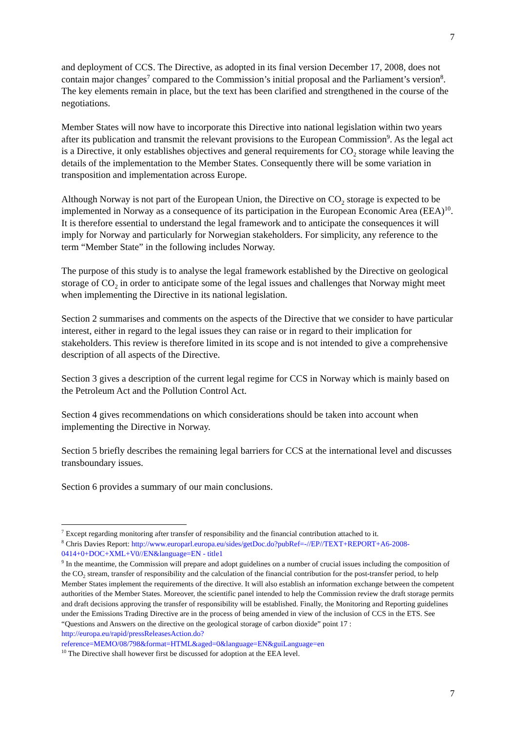7
and deployment of CCS. The Directive, as adopted in its final version December 17, 2008, does not contain major changes<sup>7</sup> compared to the Commission’s initial proposal and the Parliament’s version<sup>8</sup>. The key elements remain in place, but the text has been clarified and strengthened in the course of the negotiations.
Member States will now have to incorporate this Directive into national legislation within two years after its publication and transmit the relevant provisions to the European Commission<sup>9</sup>. As the legal act is a Directive, it only establishes objectives and general requirements for CO<sub>2</sub> storage while leaving the details of the implementation to the Member States. Consequently there will be some variation in transposition and implementation across Europe.
Although Norway is not part of the European Union, the Directive on CO<sub>2</sub> storage is expected to be implemented in Norway as a consequence of its participation in the European Economic Area (EEA)<sup>10</sup>. It is therefore essential to understand the legal framework and to anticipate the consequences it will imply for Norway and particularly for Norwegian stakeholders. For simplicity, any reference to the term “Member State” in the following includes Norway.
The purpose of this study is to analyse the legal framework established by the Directive on geological storage of CO<sub>2</sub> in order to anticipate some of the legal issues and challenges that Norway might meet when implementing the Directive in its national legislation.
Section 2 summarises and comments on the aspects of the Directive that we consider to have particular interest, either in regard to the legal issues they can raise or in regard to their implication for stakeholders. This review is therefore limited in its scope and is not intended to give a comprehensive description of all aspects of the Directive.
Section 3 gives a description of the current legal regime for CCS in Norway which is mainly based on the Petroleum Act and the Pollution Control Act.
Section 4 gives recommendations on which considerations should be taken into account when implementing the Directive in Norway.
Section 5 briefly describes the remaining legal barriers for CCS at the international level and discusses transboundary issues.
Section 6 provides a summary of our main conclusions.
<sup>7</sup> Except regarding monitoring after transfer of responsibility and the financial contribution attached to it.
<sup>8</sup> Chris Davies Report: http://www.europarl.europa.eu/sides/getDoc.do?pubRef=-//EP//TEXT+REPORT+A6-2008-0414+0+DOC+XML+V0//EN&language=EN - title1
<sup>9</sup> In the meantime, the Commission will prepare and adopt guidelines on a number of crucial issues including the composition of the CO<sub>2</sub> stream, transfer of responsibility and the calculation of the financial contribution for the post-transfer period, to help Member States implement the requirements of the directive. It will also establish an information exchange between the competent authorities of the Member States. Moreover, the scientific panel intended to help the Commission review the draft storage permits and draft decisions approving the transfer of responsibility will be established. Finally, the Monitoring and Reporting guidelines under the Emissions Trading Directive are in the process of being amended in view of the inclusion of CCS in the ETS. See “Questions and Answers on the directive on the geological storage of carbon dioxide” point 17 : http://europa.eu/rapid/pressReleasesAction.do?reference=MEMO/08/798&format=HTML&aged=0&language=EN&guiLanguage=en
<sup>10</sup> The Directive shall however first be discussed for adoption at the EEA level.
7